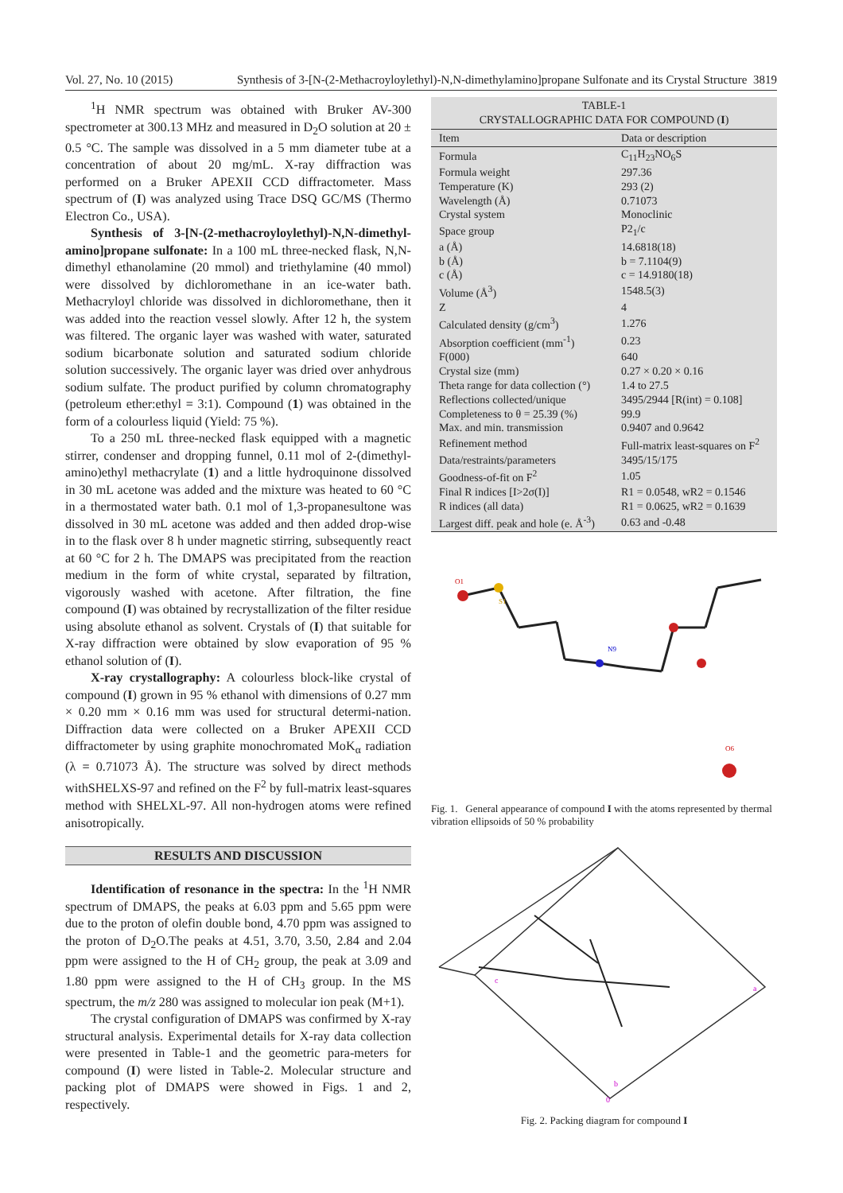Vol. 27, No. 10 (2015) Synthesis of 3-[N-(2-Methacroyloylethyl)-N,N-dimethylamino]propane Sulfonate and its Crystal Structure 3819
<sup>1</sup>H NMR spectrum was obtained with Bruker AV-300 spectrometer at 300.13 MHz and measured in D<sub>2</sub>O solution at 20 ± 0.5 °C. The sample was dissolved in a 5 mm diameter tube at a concentration of about 20 mg/mL. X-ray diffraction was performed on a Bruker APEXII CCD diffractometer. Mass spectrum of (I) was analyzed using Trace DSQ GC/MS (Thermo Electron Co., USA).
Synthesis of 3-[N-(2-methacroyloylethyl)-N,N-dimethyl-amino]propane sulfonate: In a 100 mL three-necked flask, N,N-dimethyl ethanolamine (20 mmol) and triethylamine (40 mmol) were dissolved by dichloromethane in an ice-water bath. Methacryloyl chloride was dissolved in dichloromethane, then it was added into the reaction vessel slowly. After 12 h, the system was filtered. The organic layer was washed with water, saturated sodium bicarbonate solution and saturated sodium chloride solution successively. The organic layer was dried over anhydrous sodium sulfate. The product purified by column chromatography (petroleum ether:ethyl = 3:1). Compound (1) was obtained in the form of a colourless liquid (Yield: 75 %).
To a 250 mL three-necked flask equipped with a magnetic stirrer, condenser and dropping funnel, 0.11 mol of 2-(dimethyl-amino)ethyl methacrylate (1) and a little hydroquinone dissolved in 30 mL acetone was added and the mixture was heated to 60 °C in a thermostated water bath. 0.1 mol of 1,3-propanesultone was dissolved in 30 mL acetone was added and then added drop-wise in to the flask over 8 h under magnetic stirring, subsequently react at 60 °C for 2 h. The DMAPS was precipitated from the reaction medium in the form of white crystal, separated by filtration, vigorously washed with acetone. After filtration, the fine compound (I) was obtained by recrystallization of the filter residue using absolute ethanol as solvent. Crystals of (I) that suitable for X-ray diffraction were obtained by slow evaporation of 95 % ethanol solution of (I).
X-ray crystallography: A colourless block-like crystal of compound (I) grown in 95 % ethanol with dimensions of 0.27 mm × 0.20 mm × 0.16 mm was used for structural determi-nation. Diffraction data were collected on a Bruker APEXII CCD diffractometer by using graphite monochromated MoK<sub>α</sub> radiation (λ = 0.71073 Å). The structure was solved by direct methods withSHELXS-97 and refined on the F<sup>2</sup> by full-matrix least-squares method with SHELXL-97. All non-hydrogen atoms were refined anisotropically.
RESULTS AND DISCUSSION
Identification of resonance in the spectra: In the <sup>1</sup>H NMR spectrum of DMAPS, the peaks at 6.03 ppm and 5.65 ppm were due to the proton of olefin double bond, 4.70 ppm was assigned to the proton of D<sub>2</sub>O.The peaks at 4.51, 3.70, 3.50, 2.84 and 2.04 ppm were assigned to the H of CH<sub>2</sub> group, the peak at 3.09 and 1.80 ppm were assigned to the H of CH<sub>3</sub> group. In the MS spectrum, the m/z 280 was assigned to molecular ion peak (M+1).
The crystal configuration of DMAPS was confirmed by X-ray structural analysis. Experimental details for X-ray data collection were presented in Table-1 and the geometric para-meters for compound (I) were listed in Table-2. Molecular structure and packing plot of DMAPS were showed in Figs. 1 and 2, respectively.
TABLE-1 CRYSTALLOGRAPHIC DATA FOR COMPOUND ( I )
| Item | Data or description |
| --- | --- |
| Formula | C<sub>11</sub>H<sub>23</sub>NO<sub>6</sub>S |
| Formula weight | 297.36 |
| Temperature (K) | 293 (2) |
| Wavelength (Å) | 0.71073 |
| Crystal system | Monoclinic |
| Space group | P2<sub>1</sub>/c |
| a (Å) | 14.6818(18) |
| b (Å) | b = 7.1104(9) |
| c (Å) | c = 14.9180(18) |
| Volume (Å<sup>3</sup>) | 1548.5(3) |
| Z | 4 |
| Calculated density (g/cm<sup>3</sup>) | 1.276 |
| Absorption coefficient (mm<sup>-1</sup>) | 0.23 |
| F(000) | 640 |
| Crystal size (mm) | 0.27 × 0.20 × 0.16 |
| Theta range for data collection (°) | 1.4 to 27.5 |
| Reflections collected/unique | 3495/2944 [R(int) = 0.108] |
| Completeness to θ = 25.39 (%) | 99.9 |
| Max. and min. transmission | 0.9407 and 0.9642 |
| Refinement method | Full-matrix least-squares on F<sup>2</sup> |
| Data/restraints/parameters | 3495/15/175 |
| Goodness-of-fit on F<sup>2</sup> | 1.05 |
| Final R indices [I>2σ(I)] | R1 = 0.0548, wR2 = 0.1546 |
| R indices (all data) | R1 = 0.0625, wR2 = 0.1639 |
| Largest diff. peak and hole (e. Å<sup>-3</sup>) | 0.63 and -0.48 |
O1
S1
N9
O6
Fig. 1. General appearance of compound I with the atoms represented by thermal vibration ellipsoids of 50 % probability
c
a
b
0
Fig. 2. Packing diagram for compound I